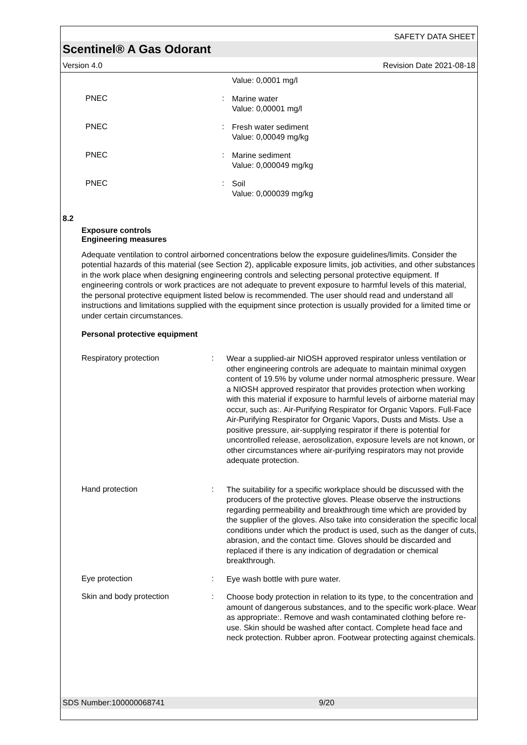SAFETY DATA SHEET
Scentinel® A Gas Odorant
Version 4.0 Revision Date 2021-08-18
Value: 0,0001 mg/l
PNEC :
Marine water
Value: 0,00001 mg/l
PNEC :
Fresh water sediment
Value: 0,00049 mg/kg
PNEC :
Marine sediment
Value: 0,000049 mg/kg
PNEC :
Soil
Value: 0,000039 mg/kg
8.2
Exposure controls
Engineering measures
Adequate ventilation to control airborned concentrations below the exposure guidelines/limits. Consider the potential hazards of this material (see Section 2), applicable exposure limits, job activities, and other substances in the work place when designing engineering controls and selecting personal protective equipment. If engineering controls or work practices are not adequate to prevent exposure to harmful levels of this material, the personal protective equipment listed below is recommended. The user should read and understand all instructions and limitations supplied with the equipment since protection is usually provided for a limited time or under certain circumstances.
Personal protective equipment
Respiratory protection :
Wear a supplied-air NIOSH approved respirator unless ventilation or other engineering controls are adequate to maintain minimal oxygen content of 19.5% by volume under normal atmospheric pressure. Wear a NIOSH approved respirator that provides protection when working with this material if exposure to harmful levels of airborne material may occur, such as:. Air-Purifying Respirator for Organic Vapors. Full-Face Air-Purifying Respirator for Organic Vapors, Dusts and Mists. Use a positive pressure, air-supplying respirator if there is potential for uncontrolled release, aerosolization, exposure levels are not known, or other circumstances where air-purifying respirators may not provide adequate protection.
Hand protection :
The suitability for a specific workplace should be discussed with the producers of the protective gloves. Please observe the instructions regarding permeability and breakthrough time which are provided by the supplier of the gloves. Also take into consideration the specific local conditions under which the product is used, such as the danger of cuts, abrasion, and the contact time. Gloves should be discarded and replaced if there is any indication of degradation or chemical breakthrough.
Eye protection :
Eye wash bottle with pure water.
Skin and body protection :
Choose body protection in relation to its type, to the concentration and amount of dangerous substances, and to the specific work-place. Wear as appropriate:. Remove and wash contaminated clothing before re-use. Skin should be washed after contact. Complete head face and neck protection. Rubber apron. Footwear protecting against chemicals.
SDS Number:100000068741 9/20